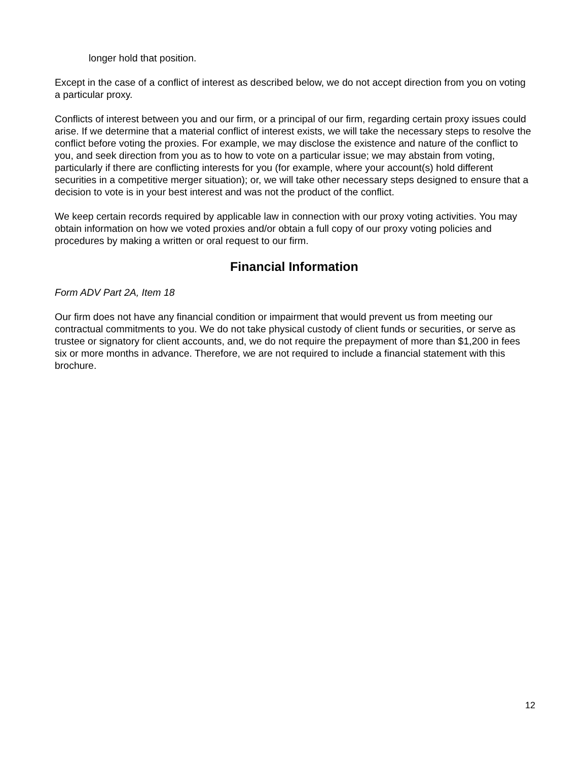longer hold that position.
Except in the case of a conflict of interest as described below, we do not accept direction from you on voting a particular proxy.
Conflicts of interest between you and our firm, or a principal of our firm, regarding certain proxy issues could arise. If we determine that a material conflict of interest exists, we will take the necessary steps to resolve the conflict before voting the proxies. For example, we may disclose the existence and nature of the conflict to you, and seek direction from you as to how to vote on a particular issue; we may abstain from voting, particularly if there are conflicting interests for you (for example, where your account(s) hold different securities in a competitive merger situation); or, we will take other necessary steps designed to ensure that a decision to vote is in your best interest and was not the product of the conflict.
We keep certain records required by applicable law in connection with our proxy voting activities. You may obtain information on how we voted proxies and/or obtain a full copy of our proxy voting policies and procedures by making a written or oral request to our firm.
Financial Information
Form ADV Part 2A, Item 18
Our firm does not have any financial condition or impairment that would prevent us from meeting our contractual commitments to you. We do not take physical custody of client funds or securities, or serve as trustee or signatory for client accounts, and, we do not require the prepayment of more than $1,200 in fees six or more months in advance. Therefore, we are not required to include a financial statement with this brochure.
12